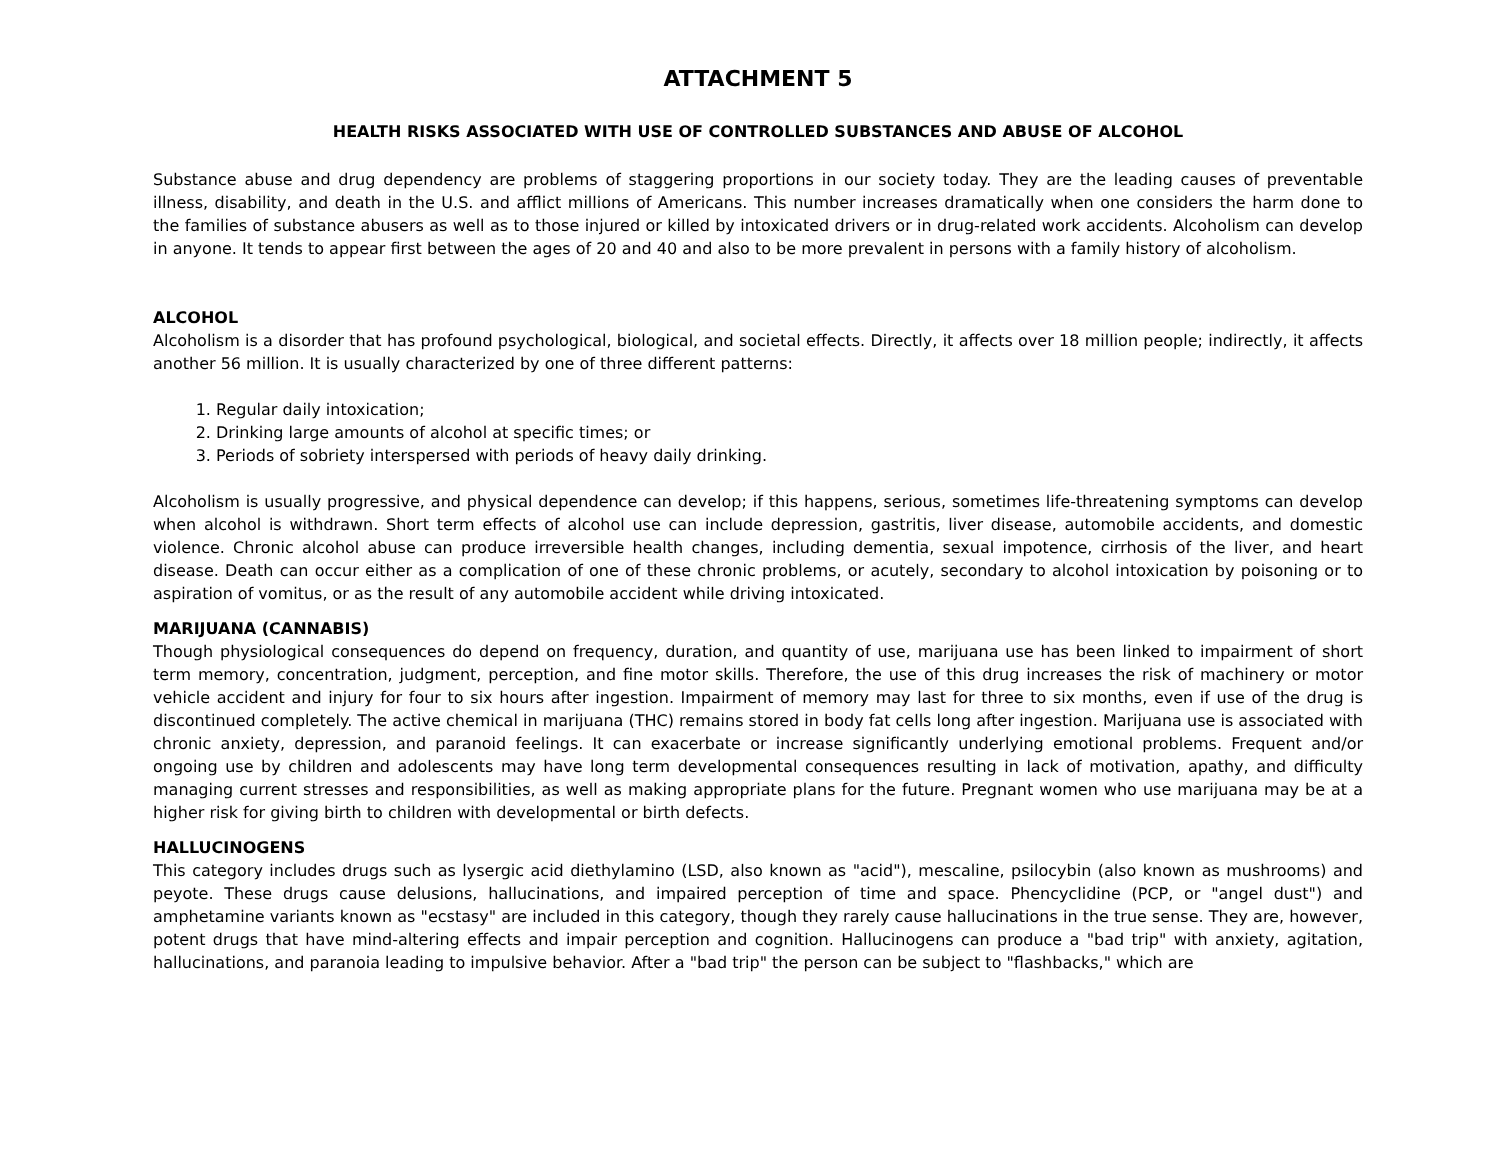ATTACHMENT 5
HEALTH RISKS ASSOCIATED WITH USE OF CONTROLLED SUBSTANCES AND ABUSE OF ALCOHOL
Substance abuse and drug dependency are problems of staggering proportions in our society today. They are the leading causes of preventable illness, disability, and death in the U.S. and afflict millions of Americans. This number increases dramatically when one considers the harm done to the families of substance abusers as well as to those injured or killed by intoxicated drivers or in drug-related work accidents. Alcoholism can develop in anyone. It tends to appear first between the ages of 20 and 40 and also to be more prevalent in persons with a family history of alcoholism.
ALCOHOL
Alcoholism is a disorder that has profound psychological, biological, and societal effects. Directly, it affects over 18 million people; indirectly, it affects another 56 million. It is usually characterized by one of three different patterns:
1. Regular daily intoxication;
2. Drinking large amounts of alcohol at specific times; or
3. Periods of sobriety interspersed with periods of heavy daily drinking.
Alcoholism is usually progressive, and physical dependence can develop; if this happens, serious, sometimes life-threatening symptoms can develop when alcohol is withdrawn. Short term effects of alcohol use can include depression, gastritis, liver disease, automobile accidents, and domestic violence. Chronic alcohol abuse can produce irreversible health changes, including dementia, sexual impotence, cirrhosis of the liver, and heart disease. Death can occur either as a complication of one of these chronic problems, or acutely, secondary to alcohol intoxication by poisoning or to aspiration of vomitus, or as the result of any automobile accident while driving intoxicated.
MARIJUANA (CANNABIS)
Though physiological consequences do depend on frequency, duration, and quantity of use, marijuana use has been linked to impairment of short term memory, concentration, judgment, perception, and fine motor skills. Therefore, the use of this drug increases the risk of machinery or motor vehicle accident and injury for four to six hours after ingestion. Impairment of memory may last for three to six months, even if use of the drug is discontinued completely. The active chemical in marijuana (THC) remains stored in body fat cells long after ingestion. Marijuana use is associated with chronic anxiety, depression, and paranoid feelings. It can exacerbate or increase significantly underlying emotional problems. Frequent and/or ongoing use by children and adolescents may have long term developmental consequences resulting in lack of motivation, apathy, and difficulty managing current stresses and responsibilities, as well as making appropriate plans for the future. Pregnant women who use marijuana may be at a higher risk for giving birth to children with developmental or birth defects.
HALLUCINOGENS
This category includes drugs such as lysergic acid diethylamino (LSD, also known as "acid"), mescaline, psilocybin (also known as mushrooms) and peyote. These drugs cause delusions, hallucinations, and impaired perception of time and space. Phencyclidine (PCP, or "angel dust") and amphetamine variants known as "ecstasy" are included in this category, though they rarely cause hallucinations in the true sense. They are, however, potent drugs that have mind-altering effects and impair perception and cognition. Hallucinogens can produce a "bad trip" with anxiety, agitation, hallucinations, and paranoia leading to impulsive behavior. After a "bad trip" the person can be subject to "flashbacks," which are